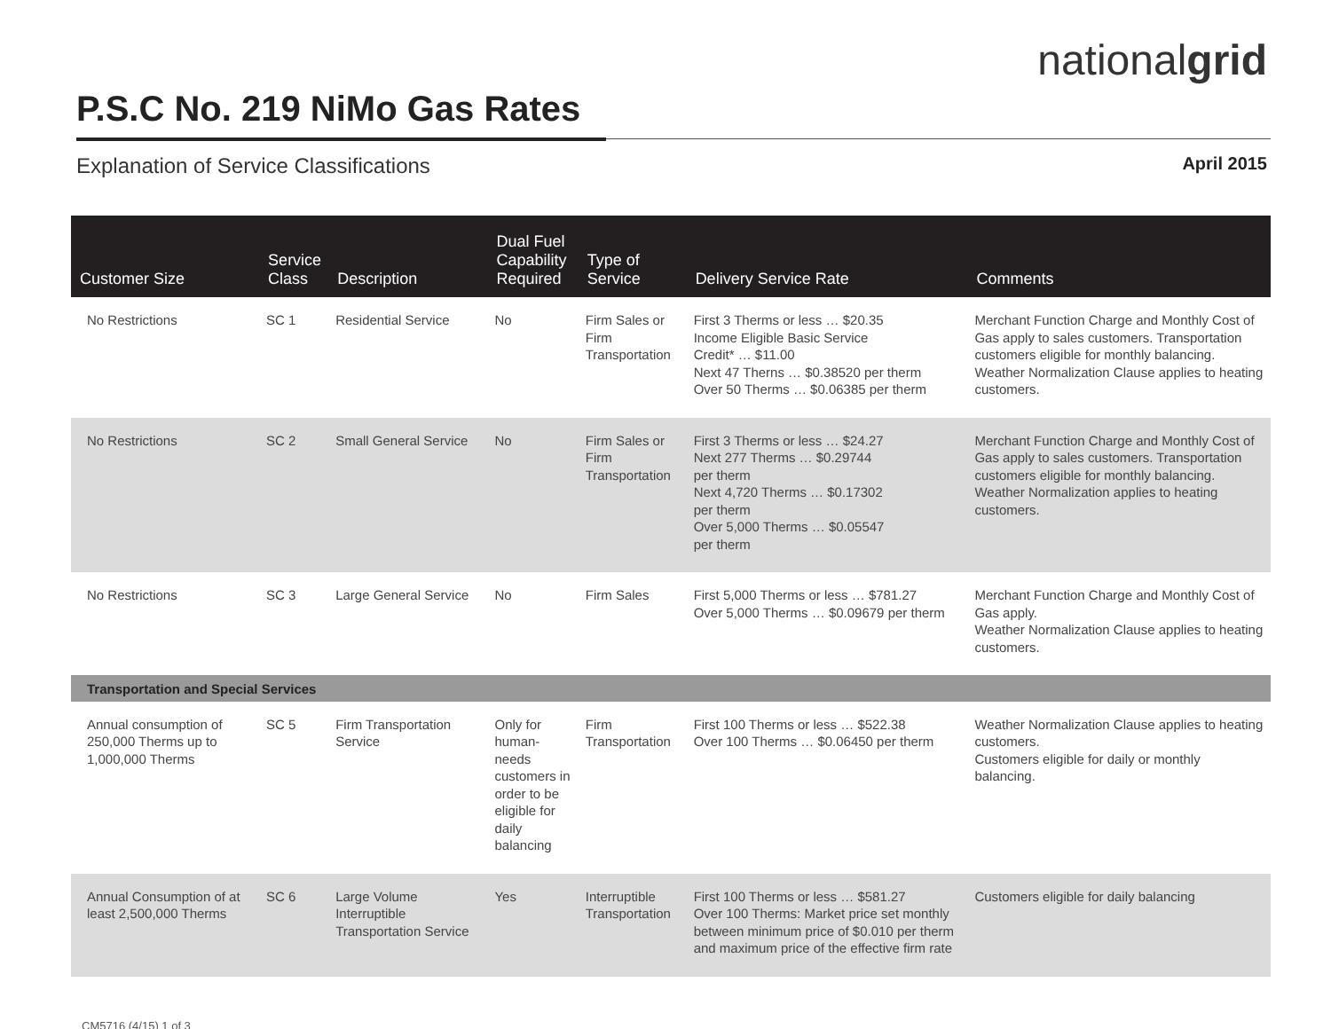nationalgrid
P.S.C No. 219 NiMo Gas Rates
Explanation of Service Classifications April 2015
| Customer Size | Service Class | Description | Dual Fuel Capability Required | Type of Service | Delivery Service Rate | Comments |
| --- | --- | --- | --- | --- | --- | --- |
| No Restrictions | SC 1 | Residential Service | No | Firm Sales or Firm Transportation | First 3 Therms or less … $20.35 Income Eligible Basic Service Credit* … $11.00 Next 47 Therns … $0.38520 per therm Over 50 Therms … $0.06385 per therm | Merchant Function Charge and Monthly Cost of Gas apply to sales customers. Transportation customers eligible for monthly balancing. Weather Normalization Clause applies to heating customers. |
| No Restrictions | SC 2 | Small General Service | No | Firm Sales or Firm Transportation | First 3 Therms or less … $24.27 Next 277 Therms … $0.29744 per therm Next 4,720 Therms … $0.17302 per therm Over 5,000 Therms … $0.05547 per therm | Merchant Function Charge and Monthly Cost of Gas apply to sales customers. Transportation customers eligible for monthly balancing. Weather Normalization applies to heating customers. |
| No Restrictions | SC 3 | Large General Service | No | Firm Sales | First 5,000 Therms or less … $781.27 Over 5,000 Therms … $0.09679 per therm | Merchant Function Charge and Monthly Cost of Gas apply. Weather Normalization Clause applies to heating customers. |
| Transportation and Special Services | | | | | | |
| Annual consumption of 250,000 Therms up to 1,000,000 Therms | SC 5 | Firm Transportation Service | Only for human-needs customers in order to be eligible for daily balancing | Firm Transportation | First 100 Therms or less … $522.38 Over 100 Therms … $0.06450 per therm | Weather Normalization Clause applies to heating customers. Customers eligible for daily or monthly balancing. |
| Annual Consumption of at least 2,500,000 Therms | SC 6 | Large Volume Interruptible Transportation Service | Yes | Interruptible Transportation | First 100 Therms or less … $581.27 Over 100 Therms: Market price set monthly between minimum price of $0.010 per therm and maximum price of the effective firm rate | Customers eligible for daily balancing |
CM5716 (4/15) 1 of 3